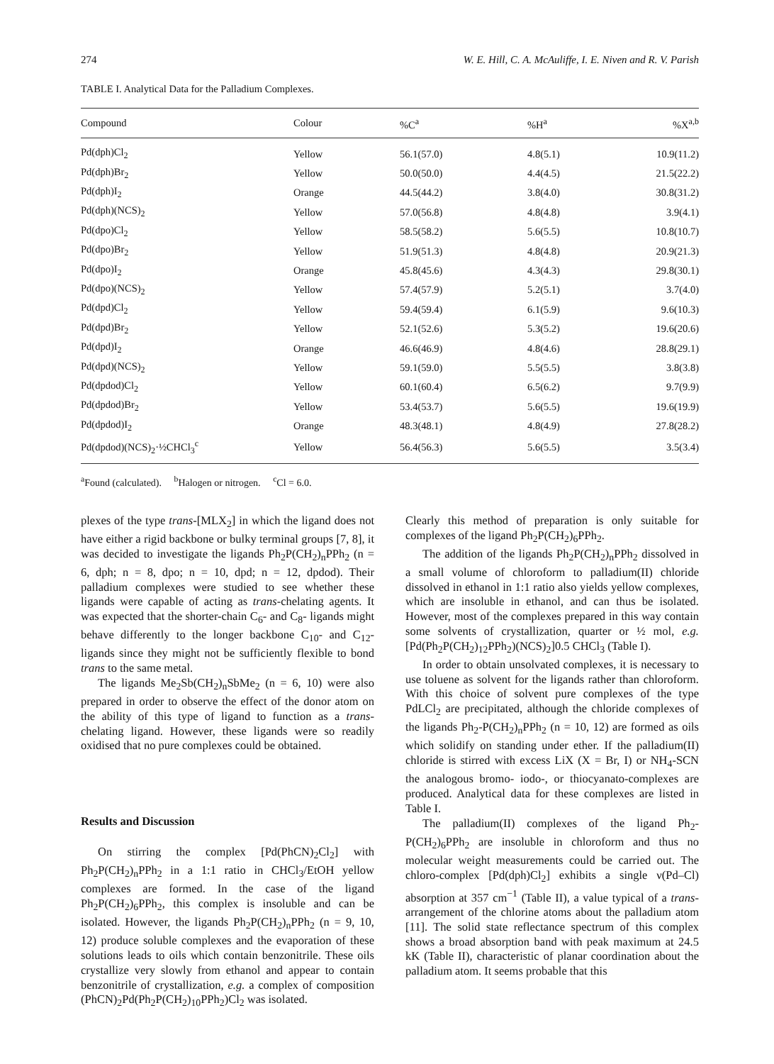274 W. E. Hill, C. A. McAuliffe, I. E. Niven and R. V. Parish
TABLE I. Analytical Data for the Palladium Complexes.
| Compound | Colour | %C<sup>a</sup> | %H<sup>a</sup> | %X<sup>a,b</sup> |
| --- | --- | --- | --- | --- |
| Pd(dph)Cl<sub>2</sub> | Yellow | 56.1(57.0) | 4.8(5.1) | 10.9(11.2) |
| Pd(dph)Br<sub>2</sub> | Yellow | 50.0(50.0) | 4.4(4.5) | 21.5(22.2) |
| Pd(dph)I<sub>2</sub> | Orange | 44.5(44.2) | 3.8(4.0) | 30.8(31.2) |
| Pd(dph)(NCS)<sub>2</sub> | Yellow | 57.0(56.8) | 4.8(4.8) | 3.9(4.1) |
| Pd(dpo)Cl<sub>2</sub> | Yellow | 58.5(58.2) | 5.6(5.5) | 10.8(10.7) |
| Pd(dpo)Br<sub>2</sub> | Yellow | 51.9(51.3) | 4.8(4.8) | 20.9(21.3) |
| Pd(dpo)I<sub>2</sub> | Orange | 45.8(45.6) | 4.3(4.3) | 29.8(30.1) |
| Pd(dpo)(NCS)<sub>2</sub> | Yellow | 57.4(57.9) | 5.2(5.1) | 3.7(4.0) |
| Pd(dpd)Cl<sub>2</sub> | Yellow | 59.4(59.4) | 6.1(5.9) | 9.6(10.3) |
| Pd(dpd)Br<sub>2</sub> | Yellow | 52.1(52.6) | 5.3(5.2) | 19.6(20.6) |
| Pd(dpd)I<sub>2</sub> | Orange | 46.6(46.9) | 4.8(4.6) | 28.8(29.1) |
| Pd(dpd)(NCS)<sub>2</sub> | Yellow | 59.1(59.0) | 5.5(5.5) | 3.8(3.8) |
| Pd(dpdod)Cl<sub>2</sub> | Yellow | 60.1(60.4) | 6.5(6.2) | 9.7(9.9) |
| Pd(dpdod)Br<sub>2</sub> | Yellow | 53.4(53.7) | 5.6(5.5) | 19.6(19.9) |
| Pd(dpdod)I<sub>2</sub> | Orange | 48.3(48.1) | 4.8(4.9) | 27.8(28.2) |
| Pd(dpdod)(NCS)<sub>2</sub>·½CHCl<sub>3</sub><sup>c</sup> | Yellow | 56.4(56.3) | 5.6(5.5) | 3.5(3.4) |
<sup>a</sup> Found (calculated). <sup>b</sup>Halogen or nitrogen. <sup>c</sup>Cl = 6.0.
plexes of the type trans-[MLX<sub>2</sub>] in which the ligand does not have either a rigid backbone or bulky terminal groups [7, 8], it was decided to investigate the ligands Ph<sub>2</sub>P(CH<sub>2</sub>)<sub>n</sub>PPh<sub>2</sub> (n = 6, dph; n = 8, dpo; n = 10, dpd; n = 12, dpdod). Their palladium complexes were studied to see whether these ligands were capable of acting as trans-chelating agents. It was expected that the shorter-chain C<sub>6</sub>- and C<sub>8</sub>- ligands might behave differently to the longer backbone C<sub>10</sub>- and C<sub>12</sub>- ligands since they might not be sufficiently flexible to bond trans to the same metal.
The ligands Me<sub>2</sub>Sb(CH<sub>2</sub>)<sub>n</sub>SbMe<sub>2</sub> (n = 6, 10) were also prepared in order to observe the effect of the donor atom on the ability of this type of ligand to function as a trans-chelating ligand. However, these ligands were so readily oxidised that no pure complexes could be obtained.
Results and Discussion
On stirring the complex [Pd(PhCN)<sub>2</sub>Cl<sub>2</sub>] with Ph<sub>2</sub>P(CH<sub>2</sub>)<sub>n</sub>PPh<sub>2</sub> in a 1:1 ratio in CHCl<sub>3</sub>/EtOH yellow complexes are formed. In the case of the ligand Ph<sub>2</sub>P(CH<sub>2</sub>)<sub>6</sub>PPh<sub>2</sub>, this complex is insoluble and can be isolated. However, the ligands Ph<sub>2</sub>P(CH<sub>2</sub>)<sub>n</sub>PPh<sub>2</sub> (n = 9, 10, 12) produce soluble complexes and the evaporation of these solutions leads to oils which contain benzonitrile. These oils crystallize very slowly from ethanol and appear to contain benzonitrile of crystallization, e.g. a complex of composition (PhCN)<sub>2</sub>Pd(Ph<sub>2</sub>P(CH<sub>2</sub>)<sub>10</sub>PPh<sub>2</sub>)Cl<sub>2</sub> was isolated.
Clearly this method of preparation is only suitable for complexes of the ligand Ph<sub>2</sub>P(CH<sub>2</sub>)<sub>6</sub>PPh<sub>2</sub>.
The addition of the ligands Ph<sub>2</sub>P(CH<sub>2</sub>)<sub>n</sub>PPh<sub>2</sub> dissolved in a small volume of chloroform to palladium(II) chloride dissolved in ethanol in 1:1 ratio also yields yellow complexes, which are insoluble in ethanol, and can thus be isolated. However, most of the complexes prepared in this way contain some solvents of crystallization, quarter or ½ mol, e.g. [Pd(Ph<sub>2</sub>P(CH<sub>2</sub>)<sub>12</sub>PPh<sub>2</sub>)(NCS)<sub>2</sub>]0.5 CHCl<sub>3</sub> (Table I).
In order to obtain unsolvated complexes, it is necessary to use toluene as solvent for the ligands rather than chloroform. With this choice of solvent pure complexes of the type PdLCl<sub>2</sub> are precipitated, although the chloride complexes of the ligands Ph<sub>2</sub>-P(CH<sub>2</sub>)<sub>n</sub>PPh<sub>2</sub> (n = 10, 12) are formed as oils which solidify on standing under ether. If the palladium(II) chloride is stirred with excess LiX (X = Br, I) or NH<sub>4</sub>-SCN the analogous bromo- iodo-, or thiocyanato-complexes are produced. Analytical data for these complexes are listed in Table I.
The palladium(II) complexes of the ligand Ph<sub>2</sub>-P(CH<sub>2</sub>)<sub>6</sub>PPh<sub>2</sub> are insoluble in chloroform and thus no molecular weight measurements could be carried out. The chloro-complex [Pd(dph)Cl<sub>2</sub>] exhibits a single ν(Pd–Cl) absorption at 357 cm<sup>−1</sup> (Table II), a value typical of a trans-arrangement of the chlorine atoms about the palladium atom [11]. The solid state reflectance spectrum of this complex shows a broad absorption band with peak maximum at 24.5 kK (Table II), characteristic of planar coordination about the palladium atom. It seems probable that this